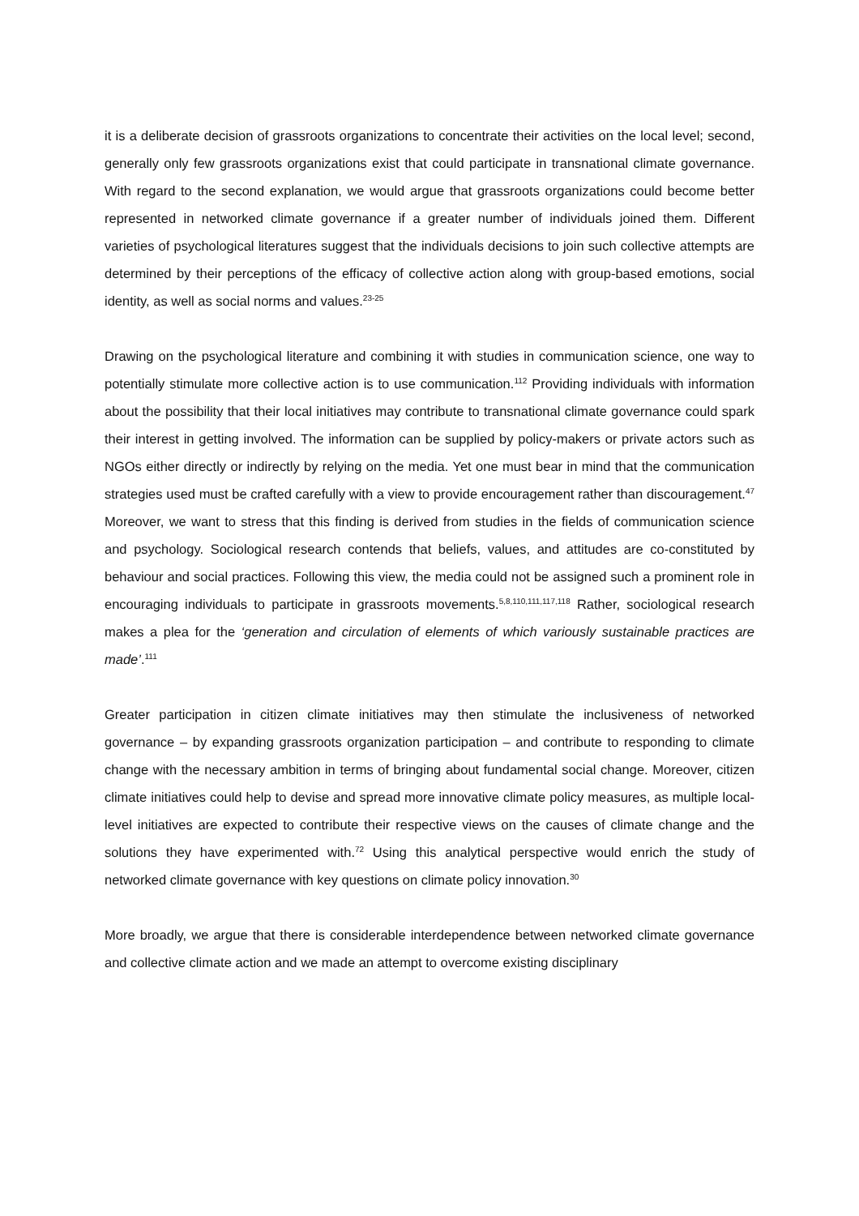it is a deliberate decision of grassroots organizations to concentrate their activities on the local level; second, generally only few grassroots organizations exist that could participate in transnational climate governance. With regard to the second explanation, we would argue that grassroots organizations could become better represented in networked climate governance if a greater number of individuals joined them. Different varieties of psychological literatures suggest that the individuals decisions to join such collective attempts are determined by their perceptions of the efficacy of collective action along with group-based emotions, social identity, as well as social norms and values.<sup>23-25</sup>
Drawing on the psychological literature and combining it with studies in communication science, one way to potentially stimulate more collective action is to use communication.<sup>112</sup> Providing individuals with information about the possibility that their local initiatives may contribute to transnational climate governance could spark their interest in getting involved. The information can be supplied by policy-makers or private actors such as NGOs either directly or indirectly by relying on the media. Yet one must bear in mind that the communication strategies used must be crafted carefully with a view to provide encouragement rather than discouragement.<sup>47</sup> Moreover, we want to stress that this finding is derived from studies in the fields of communication science and psychology. Sociological research contends that beliefs, values, and attitudes are co-constituted by behaviour and social practices. Following this view, the media could not be assigned such a prominent role in encouraging individuals to participate in grassroots movements.<sup>5,8,110,111,117,118</sup> Rather, sociological research makes a plea for the ‘generation and circulation of elements of which variously sustainable practices are made’.<sup>111</sup>
Greater participation in citizen climate initiatives may then stimulate the inclusiveness of networked governance – by expanding grassroots organization participation – and contribute to responding to climate change with the necessary ambition in terms of bringing about fundamental social change. Moreover, citizen climate initiatives could help to devise and spread more innovative climate policy measures, as multiple local-level initiatives are expected to contribute their respective views on the causes of climate change and the solutions they have experimented with.<sup>72</sup> Using this analytical perspective would enrich the study of networked climate governance with key questions on climate policy innovation.<sup>30</sup>
More broadly, we argue that there is considerable interdependence between networked climate governance and collective climate action and we made an attempt to overcome existing disciplinary